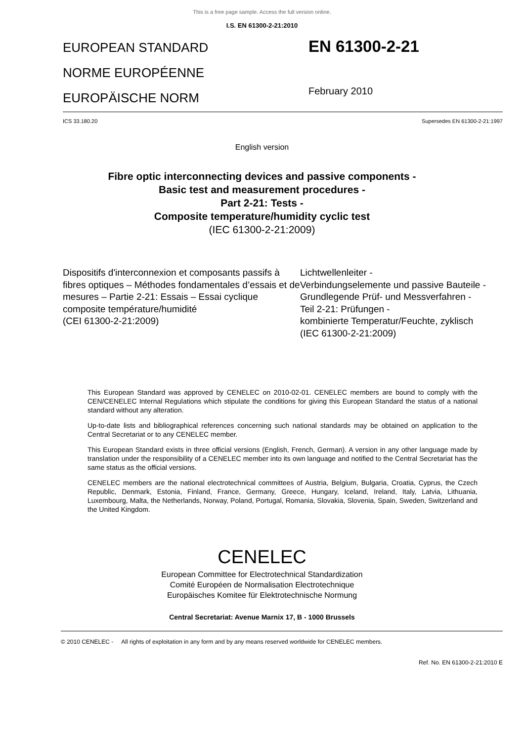This is a free page sample. Access the full version online.
I.S. EN 61300-2-21:2010
EUROPEAN STANDARD
NORME EUROPÉENNE
EUROPÄISCHE NORM
EN 61300-2-21
February 2010
ICS 33.180.20 Supersedes EN 61300-2-21:1997
English version
Fibre optic interconnecting devices and passive components -
Basic test and measurement procedures -
Part 2-21: Tests -
Composite temperature/humidity cyclic test
(IEC 61300-2-21:2009)
Dispositifs d'interconnexion et composants passifs à fibres optiques – Méthodes fondamentales d’essais et de mesures – Partie 2-21: Essais – Essai cyclique composite température/humidité
(CEI 61300-2-21:2009)
Lichtwellenleiter -
Verbindungselemente und passive Bauteile -
Grundlegende Prüf- und Messverfahren -
Teil 2-21: Prüfungen -
kombinierte Temperatur/Feuchte, zyklisch
(IEC 61300-2-21:2009)
This European Standard was approved by CENELEC on 2010-02-01. CENELEC members are bound to comply with the CEN/CENELEC Internal Regulations which stipulate the conditions for giving this European Standard the status of a national standard without any alteration.
Up-to-date lists and bibliographical references concerning such national standards may be obtained on application to the Central Secretariat or to any CENELEC member.
This European Standard exists in three official versions (English, French, German). A version in any other language made by translation under the responsibility of a CENELEC member into its own language and notified to the Central Secretariat has the same status as the official versions.
CENELEC members are the national electrotechnical committees of Austria, Belgium, Bulgaria, Croatia, Cyprus, the Czech Republic, Denmark, Estonia, Finland, France, Germany, Greece, Hungary, Iceland, Ireland, Italy, Latvia, Lithuania, Luxembourg, Malta, the Netherlands, Norway, Poland, Portugal, Romania, Slovakia, Slovenia, Spain, Sweden, Switzerland and the United Kingdom.
CENELEC
European Committee for Electrotechnical Standardization
Comité Européen de Normalisation Electrotechnique
Europäisches Komitee für Elektrotechnische Normung
Central Secretariat: Avenue Marnix 17, B - 1000 Brussels
© 2010 CENELEC - All rights of exploitation in any form and by any means reserved worldwide for CENELEC members.
Ref. No. EN 61300-2-21:2010 E